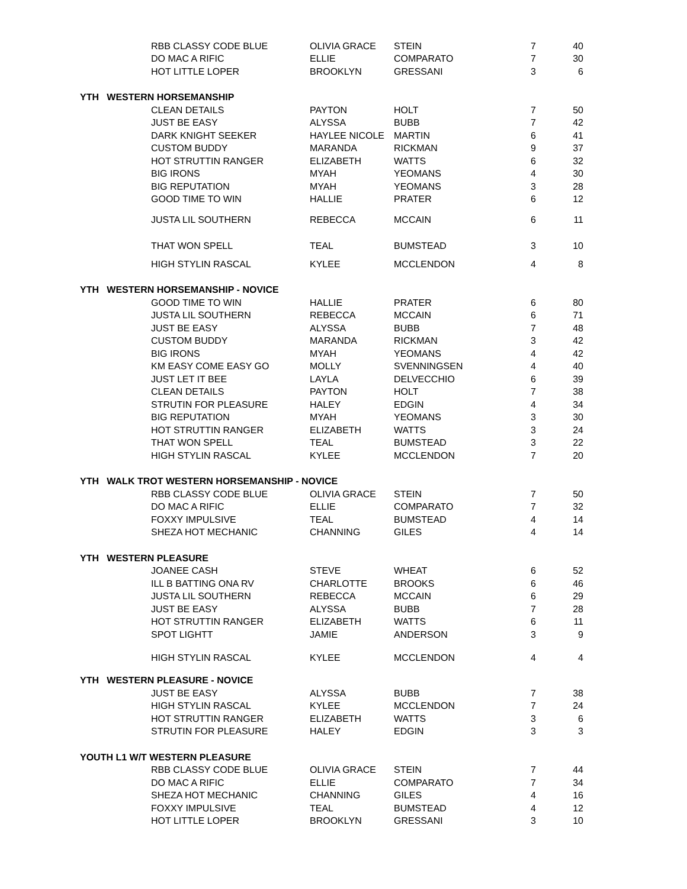| | RBB CLASSY CODE BLUE | OLIVIA GRACE | STEIN | 7 | 40 |
| | DO MAC A RIFIC | ELLIE | COMPARATO | 7 | 30 |
| | HOT LITTLE LOPER | BROOKLYN | GRESSANI | 3 | 6 |
| YTH WESTERN HORSEMANSHIP | | | | | |
| | CLEAN DETAILS | PAYTON | HOLT | 7 | 50 |
| | JUST BE EASY | ALYSSA | BUBB | 7 | 42 |
| | DARK KNIGHT SEEKER | HAYLEE NICOLE | MARTIN | 6 | 41 |
| | CUSTOM BUDDY | MARANDA | RICKMAN | 9 | 37 |
| | HOT STRUTTIN RANGER | ELIZABETH | WATTS | 6 | 32 |
| | BIG IRONS | MYAH | YEOMANS | 4 | 30 |
| | BIG REPUTATION | MYAH | YEOMANS | 3 | 28 |
| | GOOD TIME TO WIN | HALLIE | PRATER | 6 | 12 |
| | JUSTA LIL SOUTHERN | REBECCA | MCCAIN | 6 | 11 |
| | THAT WON SPELL | TEAL | BUMSTEAD | 3 | 10 |
| | HIGH STYLIN RASCAL | KYLEE | MCCLENDON | 4 | 8 |
| YTH WESTERN HORSEMANSHIP - NOVICE | | | | | |
| | GOOD TIME TO WIN | HALLIE | PRATER | 6 | 80 |
| | JUSTA LIL SOUTHERN | REBECCA | MCCAIN | 6 | 71 |
| | JUST BE EASY | ALYSSA | BUBB | 7 | 48 |
| | CUSTOM BUDDY | MARANDA | RICKMAN | 3 | 42 |
| | BIG IRONS | MYAH | YEOMANS | 4 | 42 |
| | KM EASY COME EASY GO | MOLLY | SVENNINGSEN | 4 | 40 |
| | JUST LET IT BEE | LAYLA | DELVECCHIO | 6 | 39 |
| | CLEAN DETAILS | PAYTON | HOLT | 7 | 38 |
| | STRUTIN FOR PLEASURE | HALEY | EDGIN | 4 | 34 |
| | BIG REPUTATION | MYAH | YEOMANS | 3 | 30 |
| | HOT STRUTTIN RANGER | ELIZABETH | WATTS | 3 | 24 |
| | THAT WON SPELL | TEAL | BUMSTEAD | 3 | 22 |
| | HIGH STYLIN RASCAL | KYLEE | MCCLENDON | 7 | 20 |
| YTH WALK TROT WESTERN HORSEMANSHIP - NOVICE | | | | | |
| | RBB CLASSY CODE BLUE | OLIVIA GRACE | STEIN | 7 | 50 |
| | DO MAC A RIFIC | ELLIE | COMPARATO | 7 | 32 |
| | FOXXY IMPULSIVE | TEAL | BUMSTEAD | 4 | 14 |
| | SHEZA HOT MECHANIC | CHANNING | GILES | 4 | 14 |
| YTH WESTERN PLEASURE | | | | | |
| | JOANEE CASH | STEVE | WHEAT | 6 | 52 |
| | ILL B BATTING ONA RV | CHARLOTTE | BROOKS | 6 | 46 |
| | JUSTA LIL SOUTHERN | REBECCA | MCCAIN | 6 | 29 |
| | JUST BE EASY | ALYSSA | BUBB | 7 | 28 |
| | HOT STRUTTIN RANGER | ELIZABETH | WATTS | 6 | 11 |
| | SPOT LIGHTT | JAMIE | ANDERSON | 3 | 9 |
| | HIGH STYLIN RASCAL | KYLEE | MCCLENDON | 4 | 4 |
| YTH WESTERN PLEASURE - NOVICE | | | | | |
| | JUST BE EASY | ALYSSA | BUBB | 7 | 38 |
| | HIGH STYLIN RASCAL | KYLEE | MCCLENDON | 7 | 24 |
| | HOT STRUTTIN RANGER | ELIZABETH | WATTS | 3 | 6 |
| | STRUTIN FOR PLEASURE | HALEY | EDGIN | 3 | 3 |
| YOUTH L1 W/T WESTERN PLEASURE | | | | | |
| | RBB CLASSY CODE BLUE | OLIVIA GRACE | STEIN | 7 | 44 |
| | DO MAC A RIFIC | ELLIE | COMPARATO | 7 | 34 |
| | SHEZA HOT MECHANIC | CHANNING | GILES | 4 | 16 |
| | FOXXY IMPULSIVE | TEAL | BUMSTEAD | 4 | 12 |
| | HOT LITTLE LOPER | BROOKLYN | GRESSANI | 3 | 10 |